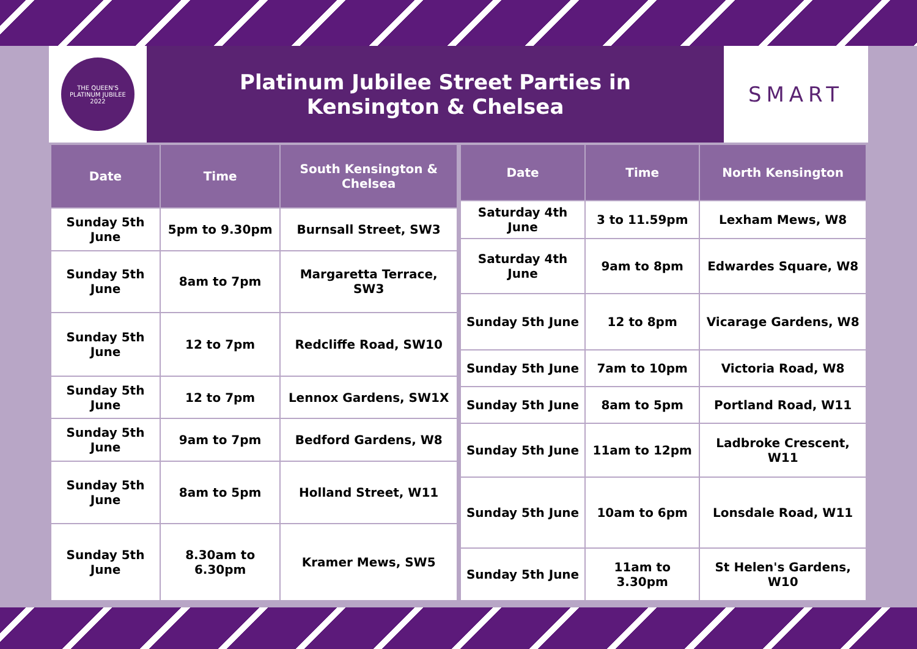THE QUEEN'S PLATINUM JUBILEE 2022
Platinum Jubilee Street Parties in Kensington & Chelsea
SMART
| Date | Time | South Kensington & Chelsea |
| --- | --- | --- |
| Sunday 5th June | 5pm to 9.30pm | Burnsall Street, SW3 |
| Sunday 5th June | 8am to 7pm | Margaretta Terrace, SW3 |
| Sunday 5th June | 12 to 7pm | Redcliffe Road, SW10 |
| Sunday 5th June | 12 to 7pm | Lennox Gardens, SW1X |
| Sunday 5th June | 9am to 7pm | Bedford Gardens, W8 |
| Sunday 5th June | 8am to 5pm | Holland Street, W11 |
| Sunday 5th June | 8.30am to 6.30pm | Kramer Mews, SW5 |
| Date | Time | North Kensington |
| --- | --- | --- |
| Saturday 4th June | 3 to 11.59pm | Lexham Mews, W8 |
| Saturday 4th June | 9am to 8pm | Edwardes Square, W8 |
| Sunday 5th June | 12 to 8pm | Vicarage Gardens, W8 |
| Sunday 5th June | 7am to 10pm | Victoria Road, W8 |
| Sunday 5th June | 8am to 5pm | Portland Road, W11 |
| Sunday 5th June | 11am to 12pm | Ladbroke Crescent, W11 |
| Sunday 5th June | 10am to 6pm | Lonsdale Road, W11 |
| Sunday 5th June | 11am to 3.30pm | St Helen's Gardens, W10 |